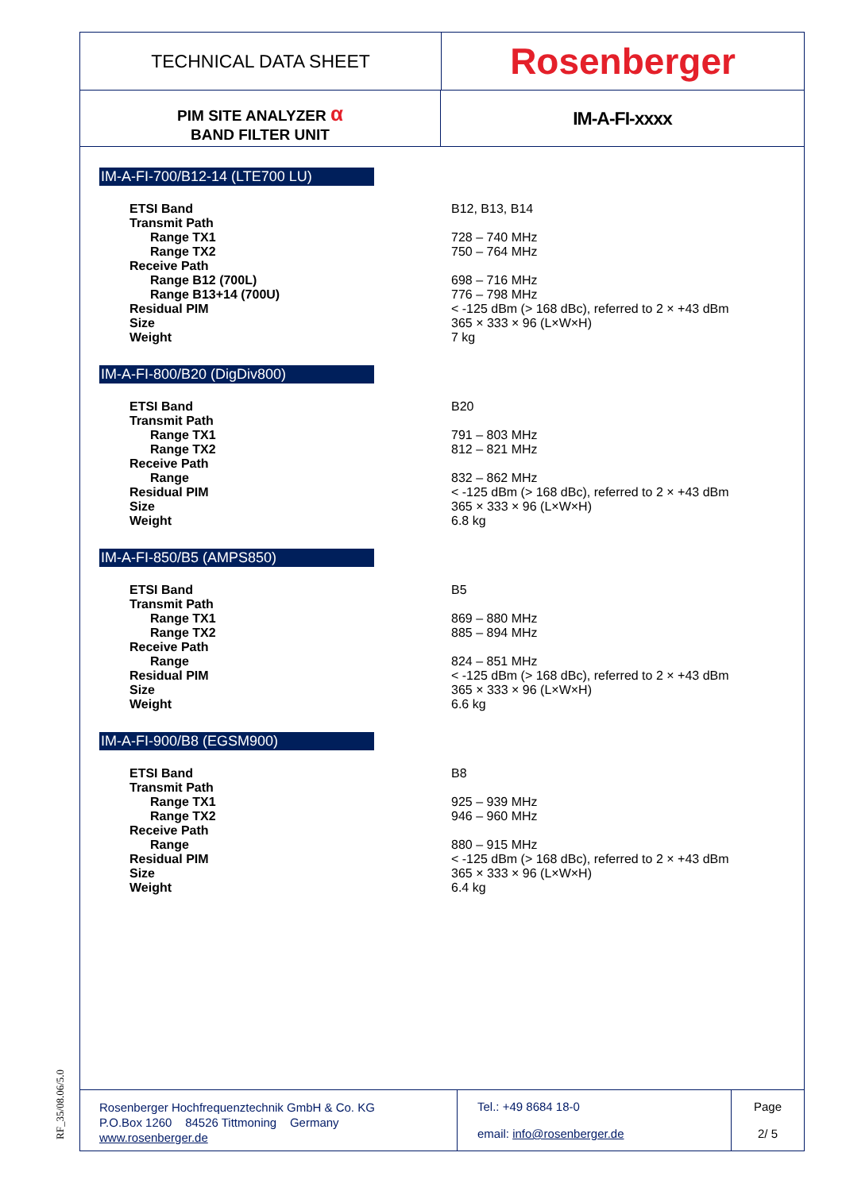TECHNICAL DATA SHEET
Rosenberger
PIM SITE ANALYZER α
BAND FILTER UNIT
IM-A-FI-xxxx
IM-A-FI-700/B12-14 (LTE700 LU)
| ETSI Band | B12, B13, B14 |
| Transmit Path | |
| Range TX1 | 728 – 740 MHz |
| Range TX2 | 750 – 764 MHz |
| Receive Path | |
| Range B12 (700L) | 698 – 716 MHz |
| Range B13+14 (700U) | 776 – 798 MHz |
| Residual PIM | < -125 dBm (> 168 dBc), referred to 2 × +43 dBm |
| Size | 365 × 333 × 96 (L×W×H) |
| Weight | 7 kg |
IM-A-FI-800/B20 (DigDiv800)
| ETSI Band | B20 |
| Transmit Path | |
| Range TX1 | 791 – 803 MHz |
| Range TX2 | 812 – 821 MHz |
| Receive Path | |
| Range | 832 – 862 MHz |
| Residual PIM | < -125 dBm (> 168 dBc), referred to 2 × +43 dBm |
| Size | 365 × 333 × 96 (L×W×H) |
| Weight | 6.8 kg |
IM-A-FI-850/B5 (AMPS850)
| ETSI Band | B5 |
| Transmit Path | |
| Range TX1 | 869 – 880 MHz |
| Range TX2 | 885 – 894 MHz |
| Receive Path | |
| Range | 824 – 851 MHz |
| Residual PIM | < -125 dBm (> 168 dBc), referred to 2 × +43 dBm |
| Size | 365 × 333 × 96 (L×W×H) |
| Weight | 6.6 kg |
IM-A-FI-900/B8 (EGSM900)
| ETSI Band | B8 |
| Transmit Path | |
| Range TX1 | 925 – 939 MHz |
| Range TX2 | 946 – 960 MHz |
| Receive Path | |
| Range | 880 – 915 MHz |
| Residual PIM | < -125 dBm (> 168 dBc), referred to 2 × +43 dBm |
| Size | 365 × 333 × 96 (L×W×H) |
| Weight | 6.4 kg |
Rosenberger Hochfrequenztechnik GmbH & Co. KG
P.O.Box 1260 84526 Tittmoning Germany
www.rosenberger.de
Tel.: +49 8684 18-0
email: info@rosenberger.de
Page
2/ 5
RF_35/08.06/5.0